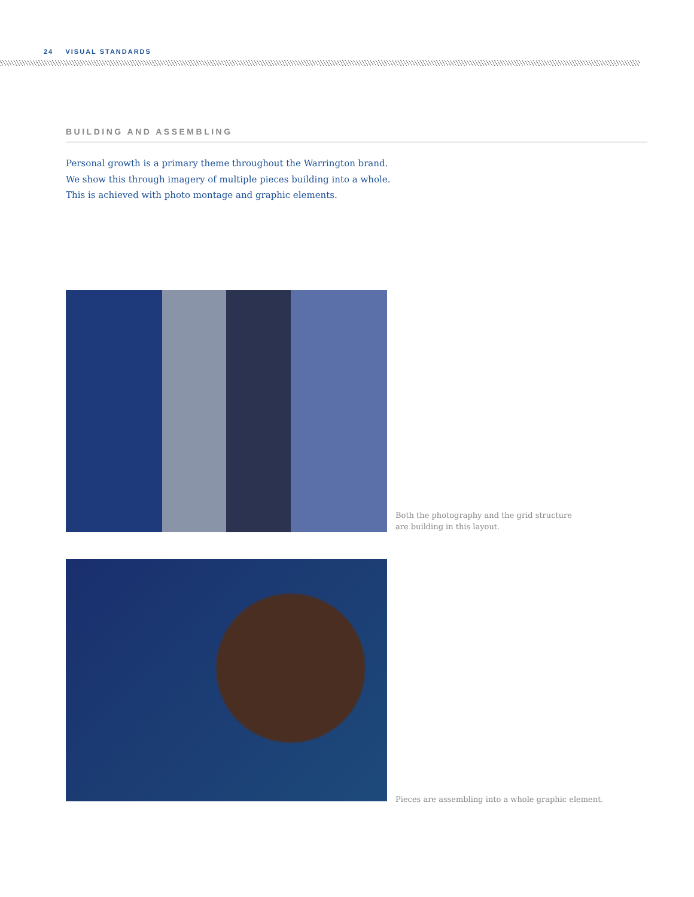24 VISUAL STANDARDS
BUILDING AND ASSEMBLING
Personal growth is a primary theme throughout the Warrington brand.
We show this through imagery of multiple pieces building into a whole.
This is achieved with photo montage and graphic elements.
Both the photography and the grid structure
are building in this layout.
Pieces are assembling into a whole graphic element.